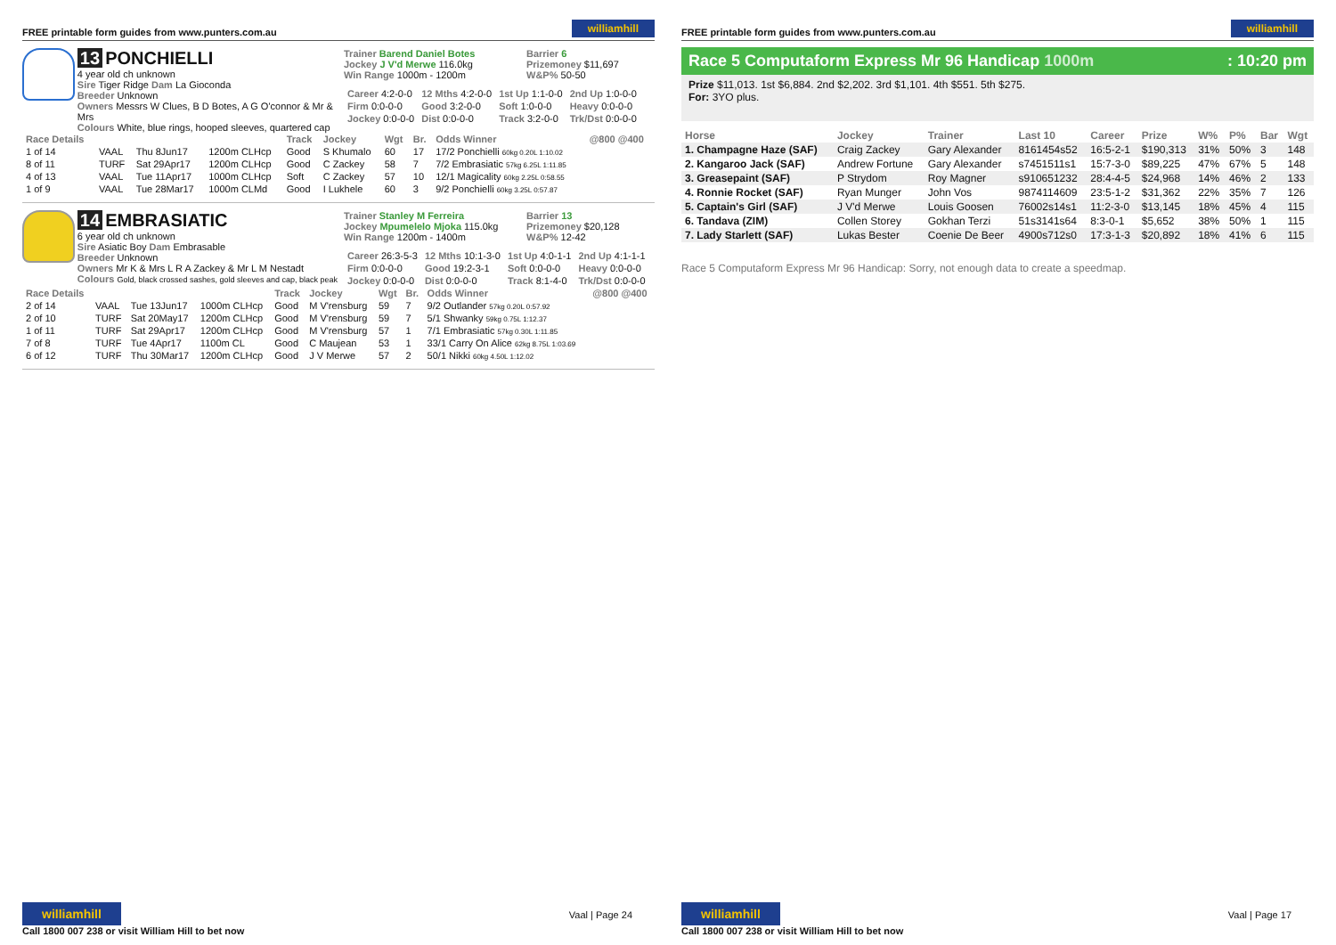FREE printable form guides from www.punters.com.au williamhill
13 PONCHIELLI
4 year old ch unknown
Sire Tiger Ridge Dam La Gioconda
Breeder Unknown
Owners Messrs W Clues, B D Botes, A G O'connor & Mr & Mrs
Colours White, blue rings, hooped sleeves, quartered cap
Trainer Barend Daniel Botes
Jockey J V'd Merwe 116.0kg
Win Range 1000m - 1200m
Barrier 6
Prizemoney $11,697
W&P% 50-50
| Career 4:2-0-0 | 12 Mths 4:2-0-0 | 1st Up 1:1-0-0 | 2nd Up 1:0-0-0 |
| Firm 0:0-0-0 | Good 3:2-0-0 | Soft 1:0-0-0 | Heavy 0:0-0-0 |
| Jockey 0:0-0-0 | Dist 0:0-0-0 | Track 3:2-0-0 | Trk/Dst 0:0-0-0 |
| Race Details | | | | Track | Jockey | Wgt | Br. | Odds Winner | @800 @400 |
| --- | --- | --- | --- | --- | --- | --- | --- | --- | --- |
| 1 of 14 | VAAL | Thu 8Jun17 | 1200m CLHcp | Good | S Khumalo | 60 | 17 | 17/2 Ponchielli 60kg 0.20L 1:10.02 | |
| 8 of 11 | TURF | Sat 29Apr17 | 1200m CLHcp | Good | C Zackey | 58 | 7 | 7/2 Embrasiatic 57kg 6.25L 1:11.85 | |
| 4 of 13 | VAAL | Tue 11Apr17 | 1000m CLHcp | Soft | C Zackey | 57 | 10 | 12/1 Magicality 60kg 2.25L 0:58.55 | |
| 1 of 9 | VAAL | Tue 28Mar17 | 1000m CLMd | Good | I Lukhele | 60 | 3 | 9/2 Ponchielli 60kg 3.25L 0:57.87 | |
14 EMBRASIATIC
6 year old ch unknown
Sire Asiatic Boy Dam Embrasable
Breeder Unknown
Owners Mr K & Mrs L R A Zackey & Mr L M Nestadt
Colours Gold, black crossed sashes, gold sleeves and cap, black peak
Trainer Stanley M Ferreira
Jockey Mpumelelo Mjoka 115.0kg
Win Range 1200m - 1400m
Barrier 13
Prizemoney $20,128
W&P% 12-42
| Career 26:3-5-3 | 12 Mths 10:1-3-0 | 1st Up 4:0-1-1 | 2nd Up 4:1-1-1 |
| Firm 0:0-0-0 | Good 19:2-3-1 | Soft 0:0-0-0 | Heavy 0:0-0-0 |
| Jockey 0:0-0-0 | Dist 0:0-0-0 | Track 8:1-4-0 | Trk/Dst 0:0-0-0 |
| Race Details | | | | Track | Jockey | Wgt | Br. | Odds Winner | @800 @400 |
| --- | --- | --- | --- | --- | --- | --- | --- | --- | --- |
| 2 of 14 | VAAL | Tue 13Jun17 | 1000m CLHcp | Good | M V'rensburg | 59 | 7 | 9/2 Outlander 57kg 0.20L 0:57.92 | |
| 2 of 10 | TURF | Sat 20May17 | 1200m CLHcp | Good | M V'rensburg | 59 | 7 | 5/1 Shwanky 59kg 0.75L 1:12.37 | |
| 1 of 11 | TURF | Sat 29Apr17 | 1200m CLHcp | Good | M V'rensburg | 57 | 1 | 7/1 Embrasiatic 57kg 0.30L 1:11.85 | |
| 7 of 8 | TURF | Tue 4Apr17 | 1100m CL | Good | C Maujean | 53 | 1 | 33/1 Carry On Alice 62kg 8.75L 1:03.69 | |
| 6 of 12 | TURF | Thu 30Mar17 | 1200m CLHcp | Good | J V Merwe | 57 | 2 | 50/1 Nikki 60kg 4.50L 1:12.02 | |
williamhill
Call 1800 007 238 or visit William Hill to bet now
Vaal | Page 24
FREE printable form guides from www.punters.com.au williamhill
Race 5 Computaform Express Mr 96 Handicap 1000m: 10:20 pm
Prize $11,013. 1st $6,884. 2nd $2,202. 3rd $1,101. 4th $551. 5th $275.
For: 3YO plus.
| Horse | Jockey | Trainer | Last 10 | Career | Prize | W% | P% | Bar | Wgt |
| --- | --- | --- | --- | --- | --- | --- | --- | --- | --- |
| 1. Champagne Haze (SAF) | Craig Zackey | Gary Alexander | 8161454s52 | 16:5-2-1 | $190,313 | 31% | 50% | 3 | 148 |
| 2. Kangaroo Jack (SAF) | Andrew Fortune | Gary Alexander | s7451511s1 | 15:7-3-0 | $89,225 | 47% | 67% | 5 | 148 |
| 3. Greasepaint (SAF) | P Strydom | Roy Magner | s910651232 | 28:4-4-5 | $24,968 | 14% | 46% | 2 | 133 |
| 4. Ronnie Rocket (SAF) | Ryan Munger | John Vos | 9874114609 | 23:5-1-2 | $31,362 | 22% | 35% | 7 | 126 |
| 5. Captain's Girl (SAF) | J V'd Merwe | Louis Goosen | 76002s14s1 | 11:2-3-0 | $13,145 | 18% | 45% | 4 | 115 |
| 6. Tandava (ZIM) | Collen Storey | Gokhan Terzi | 51s3141s64 | 8:3-0-1 | $5,652 | 38% | 50% | 1 | 115 |
| 7. Lady Starlett (SAF) | Lukas Bester | Coenie De Beer | 4900s712s0 | 17:3-1-3 | $20,892 | 18% | 41% | 6 | 115 |
Race 5 Computaform Express Mr 96 Handicap: Sorry, not enough data to create a speedmap.
williamhill
Call 1800 007 238 or visit William Hill to bet now
Vaal | Page 17